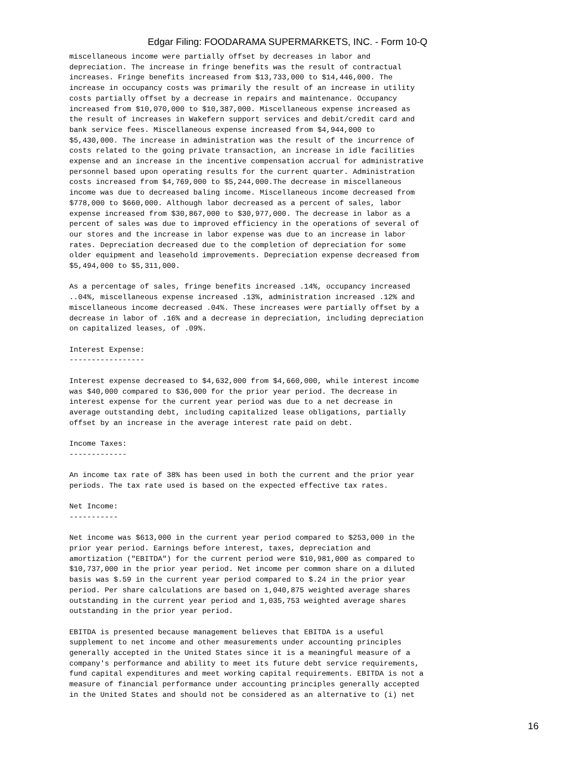Edgar Filing: FOODARAMA SUPERMARKETS, INC. - Form 10-Q
miscellaneous income were partially offset by decreases in labor and
depreciation. The increase in fringe benefits was the result of contractual
increases. Fringe benefits increased from $13,733,000 to $14,446,000. The
increase in occupancy costs was primarily the result of an increase in utility
costs partially offset by a decrease in repairs and maintenance. Occupancy
increased from $10,070,000 to $10,387,000. Miscellaneous expense increased as
the result of increases in Wakefern support services and debit/credit card and
bank service fees. Miscellaneous expense increased from $4,944,000 to
$5,430,000. The increase in administration was the result of the incurrence of
costs related to the going private transaction, an increase in idle facilities
expense and an increase in the incentive compensation accrual for administrative
personnel based upon operating results for the current quarter. Administration
costs increased from $4,769,000 to $5,244,000.The decrease in miscellaneous
income was due to decreased baling income. Miscellaneous income decreased from
$778,000 to $660,000. Although labor decreased as a percent of sales, labor
expense increased from $30,867,000 to $30,977,000. The decrease in labor as a
percent of sales was due to improved efficiency in the operations of several of
our stores and the increase in labor expense was due to an increase in labor
rates. Depreciation decreased due to the completion of depreciation for some
older equipment and leasehold improvements. Depreciation expense decreased from
$5,494,000 to $5,311,000.

As a percentage of sales, fringe benefits increased .14%, occupancy increased
..04%, miscellaneous expense increased .13%, administration increased .12% and
miscellaneous income decreased .04%. These increases were partially offset by a
decrease in labor of .16% and a decrease in depreciation, including depreciation
on capitalized leases, of .09%.

Interest Expense:
-----------------

Interest expense decreased to $4,632,000 from $4,660,000, while interest income
was $40,000 compared to $36,000 for the prior year period. The decrease in
interest expense for the current year period was due to a net decrease in
average outstanding debt, including capitalized lease obligations, partially
offset by an increase in the average interest rate paid on debt.

Income Taxes:
-------------

An income tax rate of 38% has been used in both the current and the prior year
periods. The tax rate used is based on the expected effective tax rates.

Net Income:
-----------

Net income was $613,000 in the current year period compared to $253,000 in the
prior year period. Earnings before interest, taxes, depreciation and
amortization ("EBITDA") for the current period were $10,981,000 as compared to
$10,737,000 in the prior year period. Net income per common share on a diluted
basis was $.59 in the current year period compared to $.24 in the prior year
period. Per share calculations are based on 1,040,875 weighted average shares
outstanding in the current year period and 1,035,753 weighted average shares
outstanding in the prior year period.

EBITDA is presented because management believes that EBITDA is a useful
supplement to net income and other measurements under accounting principles
generally accepted in the United States since it is a meaningful measure of a
company's performance and ability to meet its future debt service requirements,
fund capital expenditures and meet working capital requirements. EBITDA is not a
measure of financial performance under accounting principles generally accepted
in the United States and should not be considered as an alternative to (i) net
16